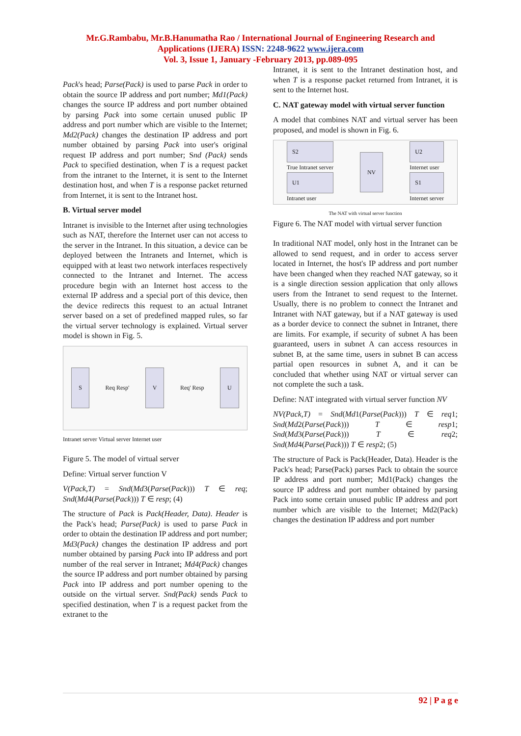Mr.G.Rambabu, Mr.B.Hanumatha Rao / International Journal of Engineering Research and
Applications (IJERA) ISSN: 2248-9622 www.ijera.com
Vol. 3, Issue 1, January -February 2013, pp.089-095
Pack's head; Parse(Pack) is used to parse Pack in order to obtain the source IP address and port number; Md1(Pack) changes the source IP address and port number obtained by parsing Pack into some certain unused public IP address and port number which are visible to the Internet; Md2(Pack) changes the destination IP address and port number obtained by parsing Pack into user's original request IP address and port number; Snd (Pack) sends Pack to specified destination, when T is a request packet from the intranet to the Internet, it is sent to the Internet destination host, and when T is a response packet returned from Internet, it is sent to the Intranet host.
B. Virtual server model
Intranet is invisible to the Internet after using technologies such as NAT, therefore the Internet user can not access to the server in the Intranet. In this situation, a device can be deployed between the Intranets and Internet, which is equipped with at least two network interfaces respectively connected to the Intranet and Internet. The access procedure begin with an Internet host access to the external IP address and a special port of this device, then the device redirects this request to an actual Intranet server based on a set of predefined mapped rules, so far the virtual server technology is explained. Virtual server model is shown in Fig. 5.
S
Req Resp'
V
Req' Resp
U
Intranet server Virtual server Internet user
Figure 5. The model of virtual server
Define: Virtual server function V
V(Pack,T) = Snd(Md3(Parse(Pack))) T ∈ req; Snd(Md4(Parse(Pack))) T ∈ resp; (4)
The structure of Pack is Pack(Header, Data). Header is the Pack's head; Parse(Pack) is used to parse Pack in order to obtain the destination IP address and port number; Md3(Pack) changes the destination IP address and port number obtained by parsing Pack into IP address and port number of the real server in Intranet; Md4(Pack) changes the source IP address and port number obtained by parsing Pack into IP address and port number opening to the outside on the virtual server. Snd(Pack) sends Pack to specified destination, when T is a request packet from the extranet to the
Intranet, it is sent to the Intranet destination host, and when T is a response packet returned from Intranet, it is sent to the Internet host.
C. NAT gateway model with virtual server function
A model that combines NAT and virtual server has been proposed, and model is shown in Fig. 6.
S2
True Intranet server
U1
Intranet user
NV
U2
Internet user
S1
Internet server
The NAT with virtual server function
Figure 6. The NAT model with virtual server function
In traditional NAT model, only host in the Intranet can be allowed to send request, and in order to access server located in Internet, the host's IP address and port number have been changed when they reached NAT gateway, so it is a single direction session application that only allows users from the Intranet to send request to the Internet. Usually, there is no problem to connect the Intranet and Intranet with NAT gateway, but if a NAT gateway is used as a border device to connect the subnet in Intranet, there are limits. For example, if security of subnet A has been guaranteed, users in subnet A can access resources in subnet B, at the same time, users in subnet B can access partial open resources in subnet A, and it can be concluded that whether using NAT or virtual server can not complete the such a task.
Define: NAT integrated with virtual server function NV
NV(Pack,T) = Snd(Md1(Parse(Pack))) T ∈ req1; Snd(Md2(Parse(Pack))) T ∈ resp1; Snd(Md3(Parse(Pack))) T ∈ req2; Snd(Md4(Parse(Pack))) T ∈ resp2; (5)
The structure of Pack is Pack(Header, Data). Header is the Pack's head; Parse(Pack) parses Pack to obtain the source IP address and port number; Md1(Pack) changes the source IP address and port number obtained by parsing Pack into some certain unused public IP address and port number which are visible to the Internet; Md2(Pack) changes the destination IP address and port number
92 | P a g e